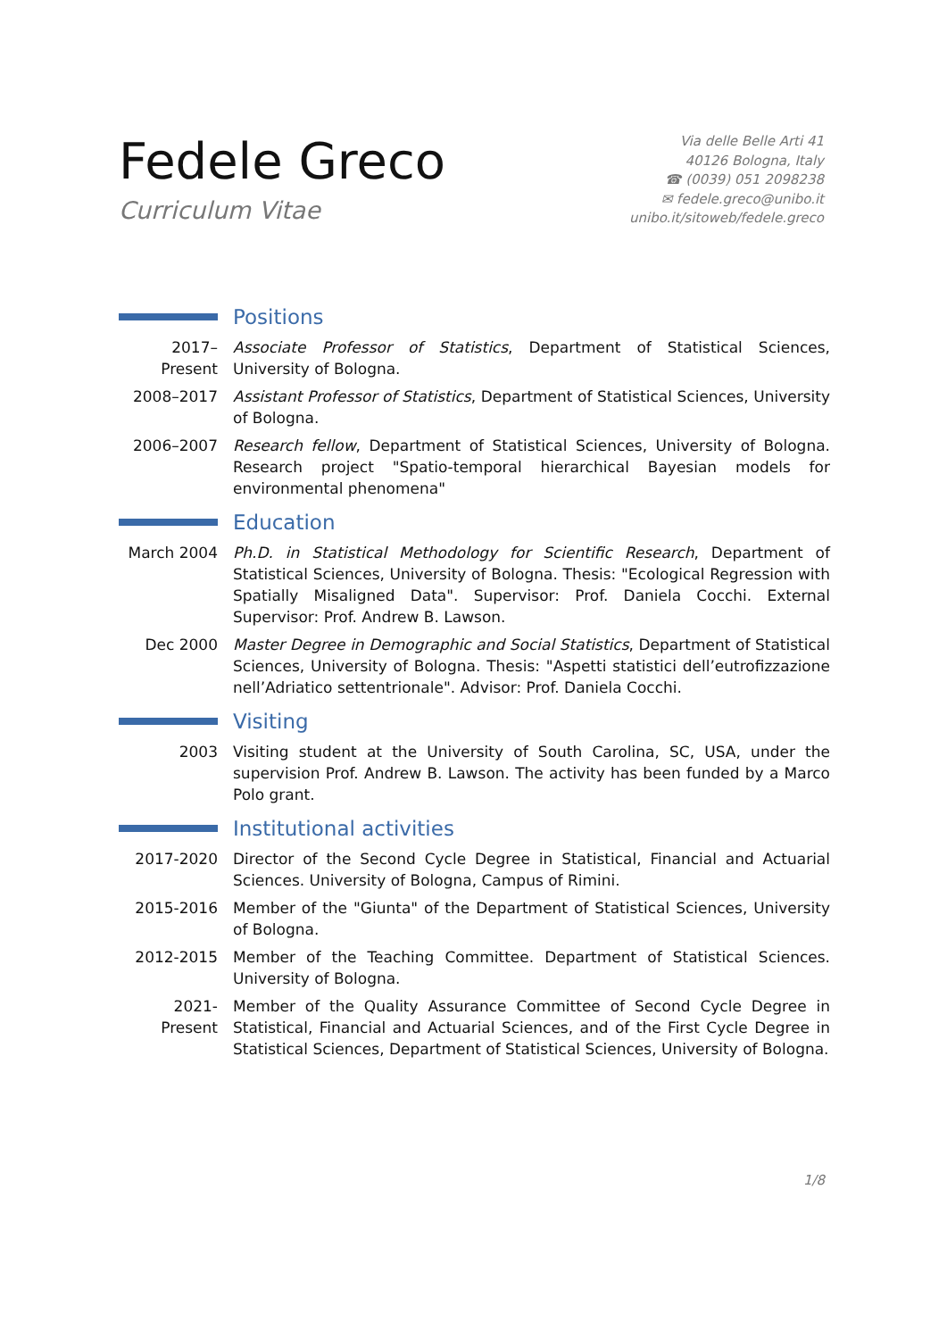Fedele Greco
Curriculum Vitae
Via delle Belle Arti 41
40126 Bologna, Italy
☎ (0039) 051 2098238
✉ fedele.greco@unibo.it
unibo.it/sitoweb/fedele.greco
Positions
2017–Present
Associate Professor of Statistics, Department of Statistical Sciences, University of Bologna.
2008–2017 Assistant Professor of Statistics, Department of Statistical Sciences, University of Bologna.
2006–2007 Research fellow, Department of Statistical Sciences, University of Bologna. Research project "Spatio-temporal hierarchical Bayesian models for environmental phenomena"
Education
March 2004 Ph.D. in Statistical Methodology for Scientific Research, Department of Statistical Sciences, University of Bologna. Thesis: "Ecological Regression with Spatially Misaligned Data". Supervisor: Prof. Daniela Cocchi. External Supervisor: Prof. Andrew B. Lawson.
Dec 2000 Master Degree in Demographic and Social Statistics, Department of Statistical Sciences, University of Bologna. Thesis: "Aspetti statistici dell’eutrofizzazione nell’Adriatico settentrionale". Advisor: Prof. Daniela Cocchi.
Visiting
2003 Visiting student at the University of South Carolina, SC, USA, under the supervision Prof. Andrew B. Lawson. The activity has been funded by a Marco Polo grant.
Institutional activities
2017-2020 Director of the Second Cycle Degree in Statistical, Financial and Actuarial Sciences. University of Bologna, Campus of Rimini.
2015-2016 Member of the "Giunta" of the Department of Statistical Sciences, University of Bologna.
2012-2015 Member of the Teaching Committee. Department of Statistical Sciences. University of Bologna.
2021-Present
Member of the Quality Assurance Committee of Second Cycle Degree in Statistical, Financial and Actuarial Sciences, and of the First Cycle Degree in Statistical Sciences, Department of Statistical Sciences, University of Bologna.
1/8